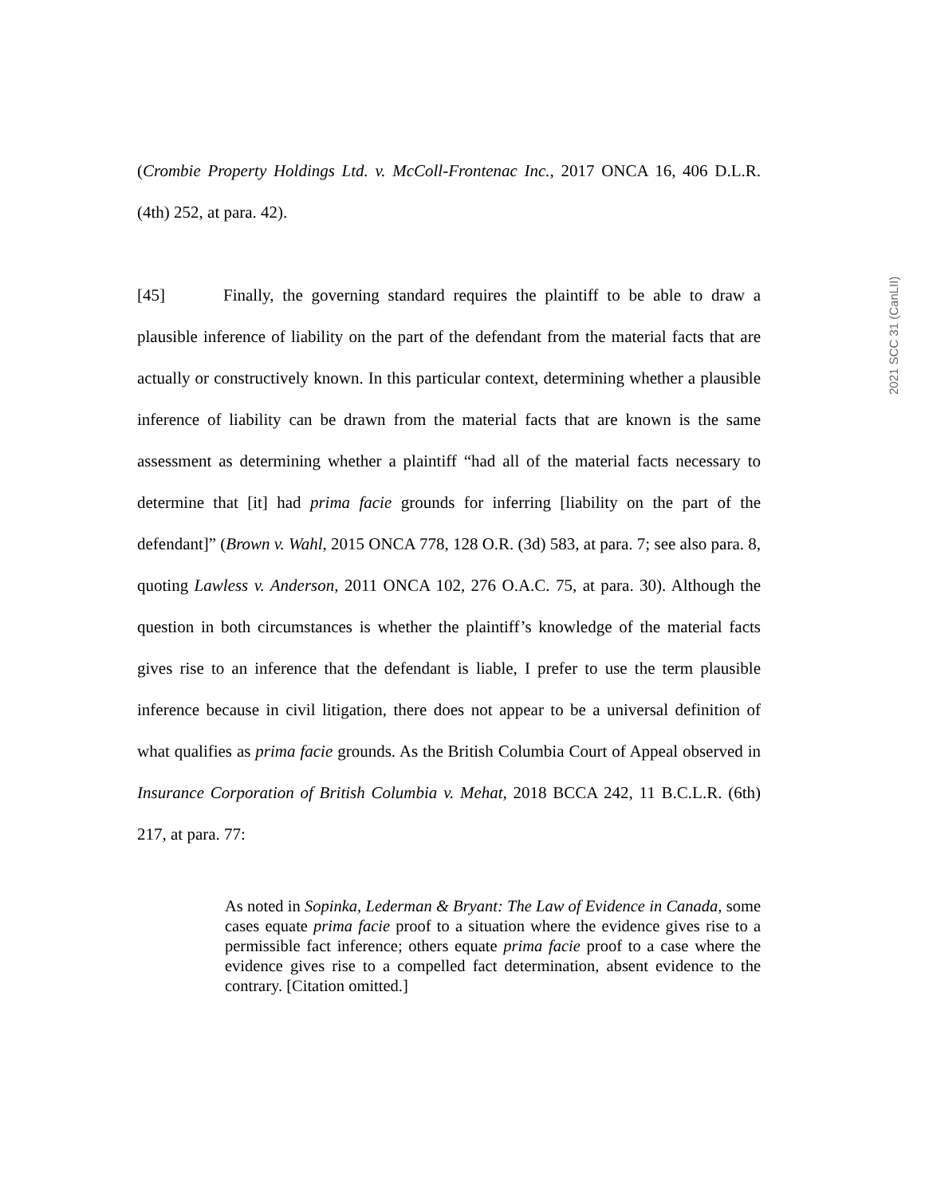2021 SCC 31 (CanLII)
(Crombie Property Holdings Ltd. v. McColl-Frontenac Inc., 2017 ONCA 16, 406 D.L.R. (4th) 252, at para. 42).
[45] Finally, the governing standard requires the plaintiff to be able to draw a plausible inference of liability on the part of the defendant from the material facts that are actually or constructively known. In this particular context, determining whether a plausible inference of liability can be drawn from the material facts that are known is the same assessment as determining whether a plaintiff “had all of the material facts necessary to determine that [it] had prima facie grounds for inferring [liability on the part of the defendant]” (Brown v. Wahl, 2015 ONCA 778, 128 O.R. (3d) 583, at para. 7; see also para. 8, quoting Lawless v. Anderson, 2011 ONCA 102, 276 O.A.C. 75, at para. 30). Although the question in both circumstances is whether the plaintiff’s knowledge of the material facts gives rise to an inference that the defendant is liable, I prefer to use the term plausible inference because in civil litigation, there does not appear to be a universal definition of what qualifies as prima facie grounds. As the British Columbia Court of Appeal observed in Insurance Corporation of British Columbia v. Mehat, 2018 BCCA 242, 11 B.C.L.R. (6th) 217, at para. 77:
As noted in Sopinka, Lederman & Bryant: The Law of Evidence in Canada, some cases equate prima facie proof to a situation where the evidence gives rise to a permissible fact inference; others equate prima facie proof to a case where the evidence gives rise to a compelled fact determination, absent evidence to the contrary. [Citation omitted.]